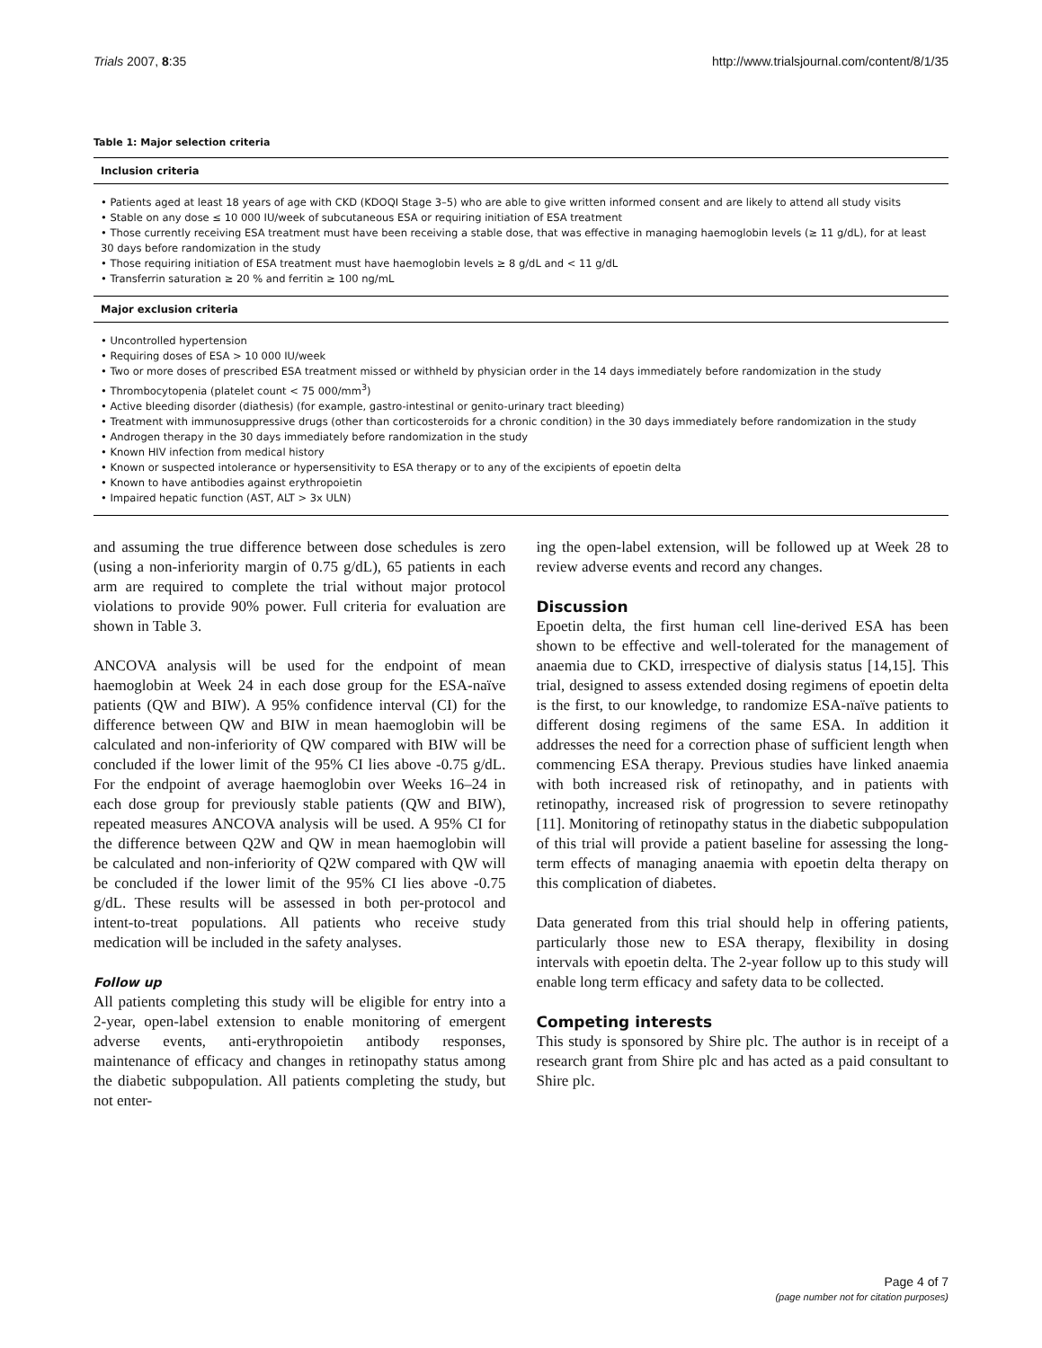Trials 2007, 8:35 http://www.trialsjournal.com/content/8/1/35
Table 1: Major selection criteria
| Inclusion criteria |
| --- |
| • Patients aged at least 18 years of age with CKD (KDOQI Stage 3–5) who are able to give written informed consent and are likely to attend all study visits • Stable on any dose ≤ 10 000 IU/week of subcutaneous ESA or requiring initiation of ESA treatment • Those currently receiving ESA treatment must have been receiving a stable dose, that was effective in managing haemoglobin levels (≥ 11 g/dL), for at least 30 days before randomization in the study • Those requiring initiation of ESA treatment must have haemoglobin levels ≥ 8 g/dL and < 11 g/dL • Transferrin saturation ≥ 20 % and ferritin ≥ 100 ng/mL |
| Major exclusion criteria |
| • Uncontrolled hypertension • Requiring doses of ESA > 10 000 IU/week • Two or more doses of prescribed ESA treatment missed or withheld by physician order in the 14 days immediately before randomization in the study • Thrombocytopenia (platelet count < 75 000/mm<sup>3</sup>) • Active bleeding disorder (diathesis) (for example, gastro-intestinal or genito-urinary tract bleeding) • Treatment with immunosuppressive drugs (other than corticosteroids for a chronic condition) in the 30 days immediately before randomization in the study • Androgen therapy in the 30 days immediately before randomization in the study • Known HIV infection from medical history • Known or suspected intolerance or hypersensitivity to ESA therapy or to any of the excipients of epoetin delta • Known to have antibodies against erythropoietin • Impaired hepatic function (AST, ALT > 3x ULN) |
and assuming the true difference between dose schedules is zero (using a non-inferiority margin of 0.75 g/dL), 65 patients in each arm are required to complete the trial without major protocol violations to provide 90% power. Full criteria for evaluation are shown in Table 3.
ANCOVA analysis will be used for the endpoint of mean haemoglobin at Week 24 in each dose group for the ESA-naïve patients (QW and BIW). A 95% confidence interval (CI) for the difference between QW and BIW in mean haemoglobin will be calculated and non-inferiority of QW compared with BIW will be concluded if the lower limit of the 95% CI lies above -0.75 g/dL. For the endpoint of average haemoglobin over Weeks 16–24 in each dose group for previously stable patients (QW and BIW), repeated measures ANCOVA analysis will be used. A 95% CI for the difference between Q2W and QW in mean haemoglobin will be calculated and non-inferiority of Q2W compared with QW will be concluded if the lower limit of the 95% CI lies above -0.75 g/dL. These results will be assessed in both per-protocol and intent-to-treat populations. All patients who receive study medication will be included in the safety analyses.
Follow up
All patients completing this study will be eligible for entry into a 2-year, open-label extension to enable monitoring of emergent adverse events, anti-erythropoietin antibody responses, maintenance of efficacy and changes in retinopathy status among the diabetic subpopulation. All patients completing the study, but not enter-
ing the open-label extension, will be followed up at Week 28 to review adverse events and record any changes.
Discussion
Epoetin delta, the first human cell line-derived ESA has been shown to be effective and well-tolerated for the management of anaemia due to CKD, irrespective of dialysis status [14,15]. This trial, designed to assess extended dosing regimens of epoetin delta is the first, to our knowledge, to randomize ESA-naïve patients to different dosing regimens of the same ESA. In addition it addresses the need for a correction phase of sufficient length when commencing ESA therapy. Previous studies have linked anaemia with both increased risk of retinopathy, and in patients with retinopathy, increased risk of progression to severe retinopathy [11]. Monitoring of retinopathy status in the diabetic subpopulation of this trial will provide a patient baseline for assessing the long-term effects of managing anaemia with epoetin delta therapy on this complication of diabetes.
Data generated from this trial should help in offering patients, particularly those new to ESA therapy, flexibility in dosing intervals with epoetin delta. The 2-year follow up to this study will enable long term efficacy and safety data to be collected.
Competing interests
This study is sponsored by Shire plc. The author is in receipt of a research grant from Shire plc and has acted as a paid consultant to Shire plc.
Page 4 of 7
(page number not for citation purposes)